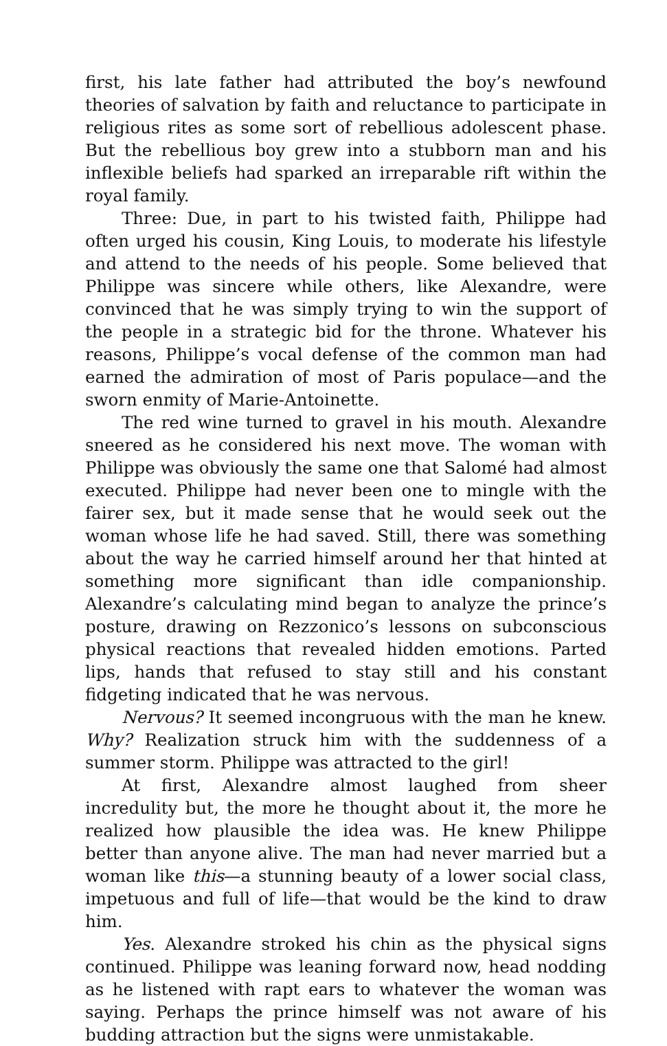first, his late father had attributed the boy’s newfound theories of salvation by faith and reluctance to participate in religious rites as some sort of rebellious adolescent phase. But the rebellious boy grew into a stubborn man and his inflexible beliefs had sparked an irreparable rift within the royal family.
Three: Due, in part to his twisted faith, Philippe had often urged his cousin, King Louis, to moderate his lifestyle and attend to the needs of his people. Some believed that Philippe was sincere while others, like Alexandre, were convinced that he was simply trying to win the support of the people in a strategic bid for the throne. Whatever his reasons, Philippe’s vocal defense of the common man had earned the admiration of most of Paris populace—and the sworn enmity of Marie-Antoinette.
The red wine turned to gravel in his mouth. Alexandre sneered as he considered his next move. The woman with Philippe was obviously the same one that Salomé had almost executed. Philippe had never been one to mingle with the fairer sex, but it made sense that he would seek out the woman whose life he had saved. Still, there was something about the way he carried himself around her that hinted at something more significant than idle companionship. Alexandre’s calculating mind began to analyze the prince’s posture, drawing on Rezzonico’s lessons on subconscious physical reactions that revealed hidden emotions. Parted lips, hands that refused to stay still and his constant fidgeting indicated that he was nervous.
Nervous? It seemed incongruous with the man he knew. Why? Realization struck him with the suddenness of a summer storm. Philippe was attracted to the girl!
At first, Alexandre almost laughed from sheer incredulity but, the more he thought about it, the more he realized how plausible the idea was. He knew Philippe better than anyone alive. The man had never married but a woman like this—a stunning beauty of a lower social class, impetuous and full of life—that would be the kind to draw him.
Yes. Alexandre stroked his chin as the physical signs continued. Philippe was leaning forward now, head nodding as he listened with rapt ears to whatever the woman was saying. Perhaps the prince himself was not aware of his budding attraction but the signs were unmistakable.